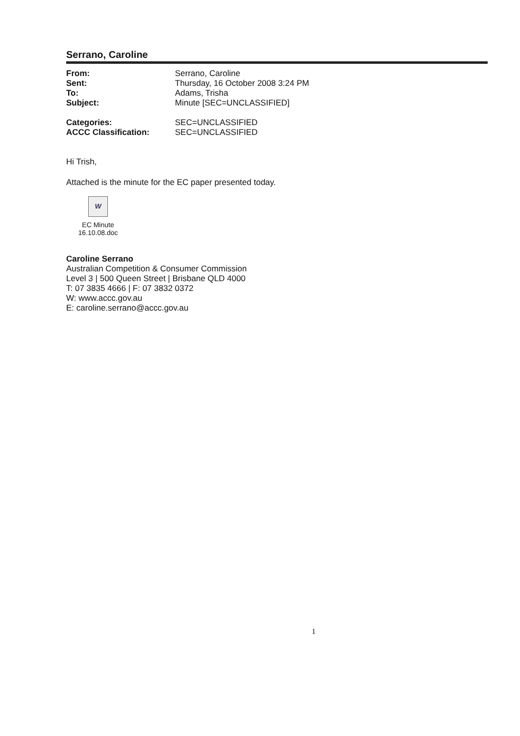Serrano, Caroline
| From: | Serrano, Caroline |
| Sent: | Thursday, 16 October 2008 3:24 PM |
| To: | Adams, Trisha |
| Subject: | Minute [SEC=UNCLASSIFIED] |
| Categories: | SEC=UNCLASSIFIED |
| ACCC Classification: | SEC=UNCLASSIFIED |
Hi Trish,
Attached is the minute for the EC paper presented today.
W
EC Minute
16.10.08.doc
Caroline Serrano
Australian Competition & Consumer Commission
Level 3 | 500 Queen Street | Brisbane QLD 4000
T: 07 3835 4666 | F: 07 3832 0372
W: www.accc.gov.au
E: caroline.serrano@accc.gov.au
1